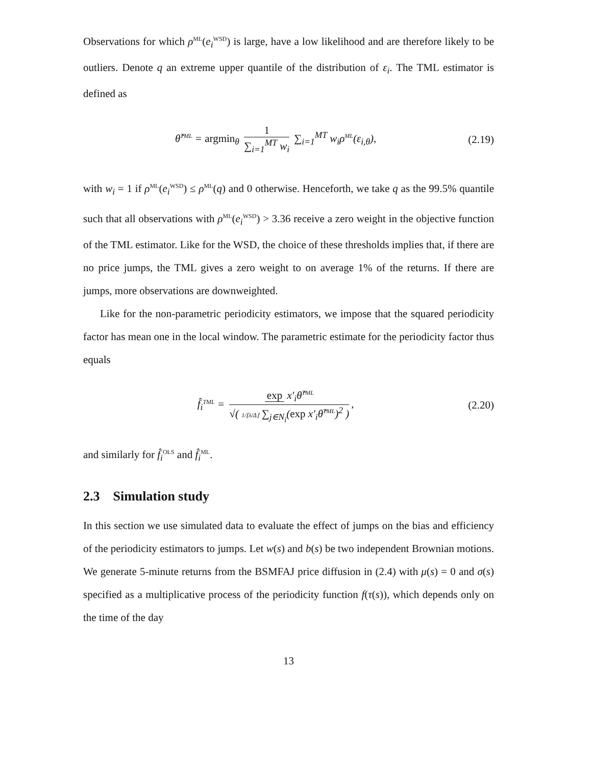Observations for which ρ<sup>ML</sup>(e<sub>i</sub><sup>WSD</sup>) is large, have a low likelihood and are therefore likely to be outliers. Denote q an extreme upper quantile of the distribution of ε<sub>i</sub>. The TML estimator is defined as
θ̂<sup>TML</sup> = argmin<sub>θ</sub> 1 ∑<sub>i=1</sub><sup>MT</sup> w<sub>i</sub> ∑<sub>i=1</sub><sup>MT</sup> w<sub>i</sub>ρ<sup>ML</sup>(ε<sub>i,θ</sub>),
(2.19)
with w<sub>i</sub> = 1 if ρ<sup>ML</sup>(e<sub>i</sub><sup>WSD</sup>) ≤ ρ<sup>ML</sup>(q) and 0 otherwise. Henceforth, we take q as the 99.5% quantile such that all observations with ρ<sup>ML</sup>(e<sub>i</sub><sup>WSD</sup>) > 3.36 receive a zero weight in the objective function of the TML estimator. Like for the WSD, the choice of these thresholds implies that, if there are no price jumps, the TML gives a zero weight to on average 1% of the returns. If there are jumps, more observations are downweighted.
Like for the non-parametric periodicity estimators, we impose that the squared periodicity factor has mean one in the local window. The parametric estimate for the periodicity factor thus equals
f̂<sub>i</sub><sup>TML</sup> = exp x′<sub>i</sub>θ̂<sup>TML</sup> √( 1/⌊λ/Δ⌋ ∑<sub>j∈N<sub>i</sub></sub>(exp x′<sub>i</sub>θ̂<sup>TML</sup>)<sup>2</sup> ),
(2.20)
and similarly for f̂<sub>i</sub><sup>OLS</sup> and f̂<sub>i</sub><sup>ML</sup>.
2.3 Simulation study
In this section we use simulated data to evaluate the effect of jumps on the bias and efficiency of the periodicity estimators to jumps. Let w(s) and b(s) be two independent Brownian motions. We generate 5-minute returns from the BSMFAJ price diffusion in (2.4) with μ(s) = 0 and σ(s) specified as a multiplicative process of the periodicity function f(τ(s)), which depends only on the time of the day
13